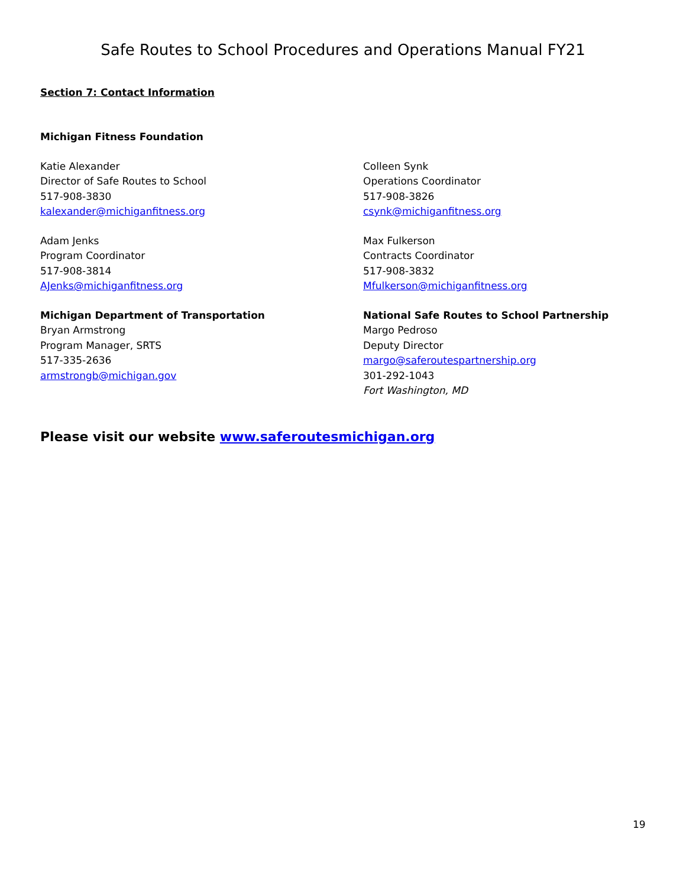Safe Routes to School Procedures and Operations Manual FY21
Section 7: Contact Information
Michigan Fitness Foundation
Katie Alexander
Director of Safe Routes to School
517-908-3830
kalexander@michiganfitness.org
Colleen Synk
Operations Coordinator
517-908-3826
csynk@michiganfitness.org
Adam Jenks
Program Coordinator
517-908-3814
AJenks@michiganfitness.org
Max Fulkerson
Contracts Coordinator
517-908-3832
Mfulkerson@michiganfitness.org
Michigan Department of Transportation
Bryan Armstrong
Program Manager, SRTS
517-335-2636
armstrongb@michigan.gov
National Safe Routes to School Partnership
Margo Pedroso
Deputy Director
margo@saferoutespartnership.org
301-292-1043
Fort Washington, MD
Please visit our website www.saferoutesmichigan.org
19